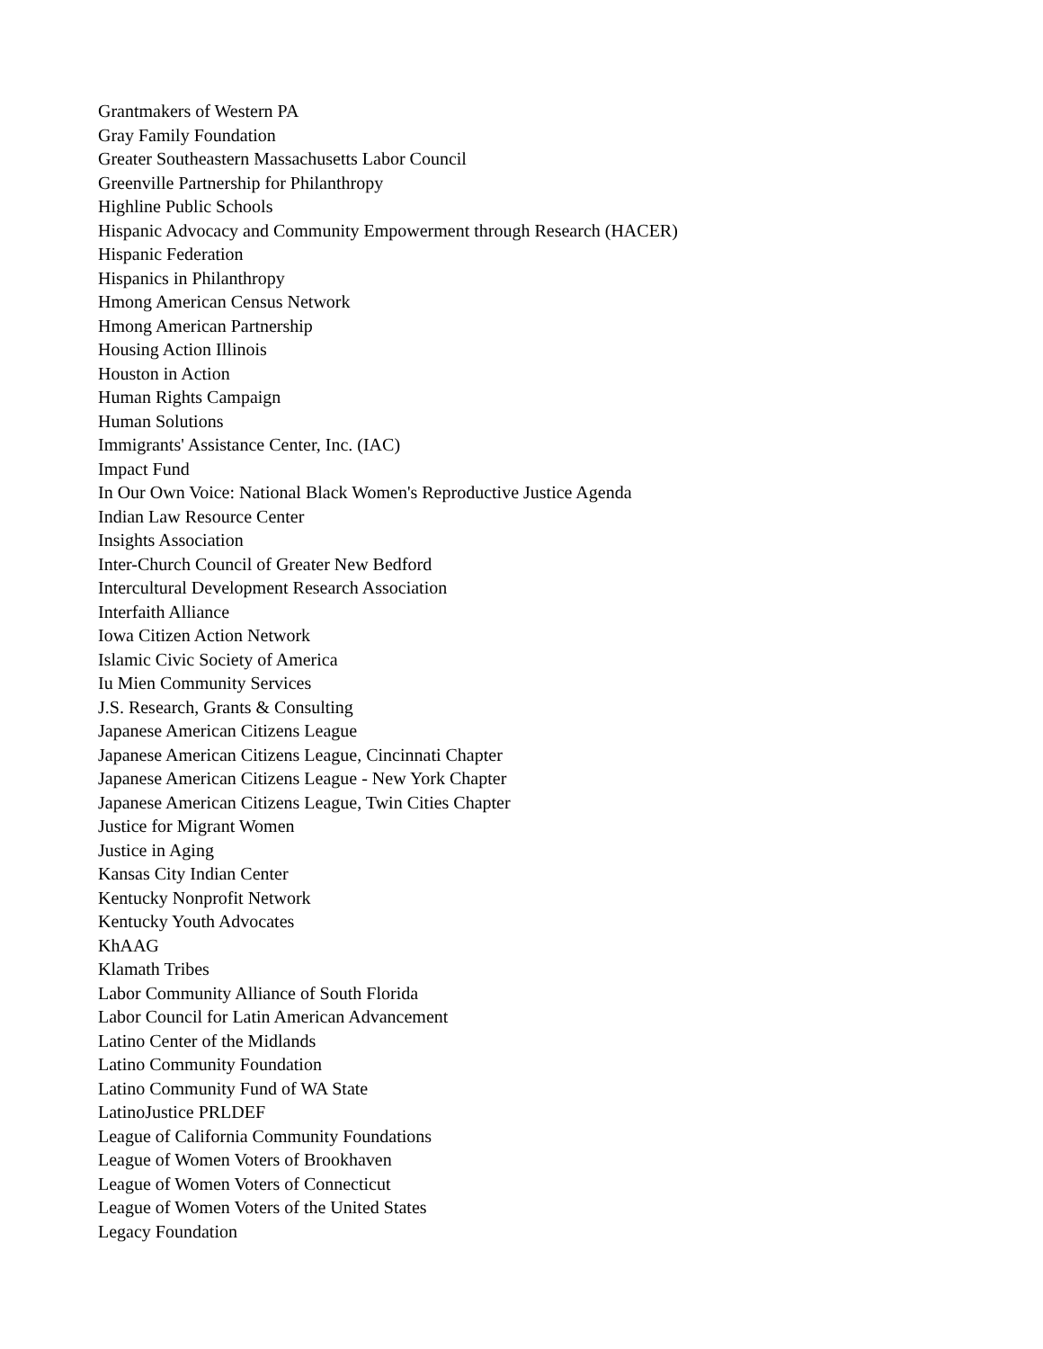Grantmakers of Western PA
Gray Family Foundation
Greater Southeastern Massachusetts Labor Council
Greenville Partnership for Philanthropy
Highline Public Schools
Hispanic Advocacy and Community Empowerment through Research (HACER)
Hispanic Federation
Hispanics in Philanthropy
Hmong American Census Network
Hmong American Partnership
Housing Action Illinois
Houston in Action
Human Rights Campaign
Human Solutions
Immigrants' Assistance Center, Inc. (IAC)
Impact Fund
In Our Own Voice: National Black Women's Reproductive Justice Agenda
Indian Law Resource Center
Insights Association
Inter-Church Council of Greater New Bedford
Intercultural Development Research Association
Interfaith Alliance
Iowa Citizen Action Network
Islamic Civic Society of America
Iu Mien Community Services
J.S. Research, Grants & Consulting
Japanese American Citizens League
Japanese American Citizens League, Cincinnati Chapter
Japanese American Citizens League - New York Chapter
Japanese American Citizens League, Twin Cities Chapter
Justice for Migrant Women
Justice in Aging
Kansas City Indian Center
Kentucky Nonprofit Network
Kentucky Youth Advocates
KhAAG
Klamath Tribes
Labor Community Alliance of South Florida
Labor Council for Latin American Advancement
Latino Center of the Midlands
Latino Community Foundation
Latino Community Fund of WA State
LatinoJustice PRLDEF
League of California Community Foundations
League of Women Voters of Brookhaven
League of Women Voters of Connecticut
League of Women Voters of the United States
Legacy Foundation